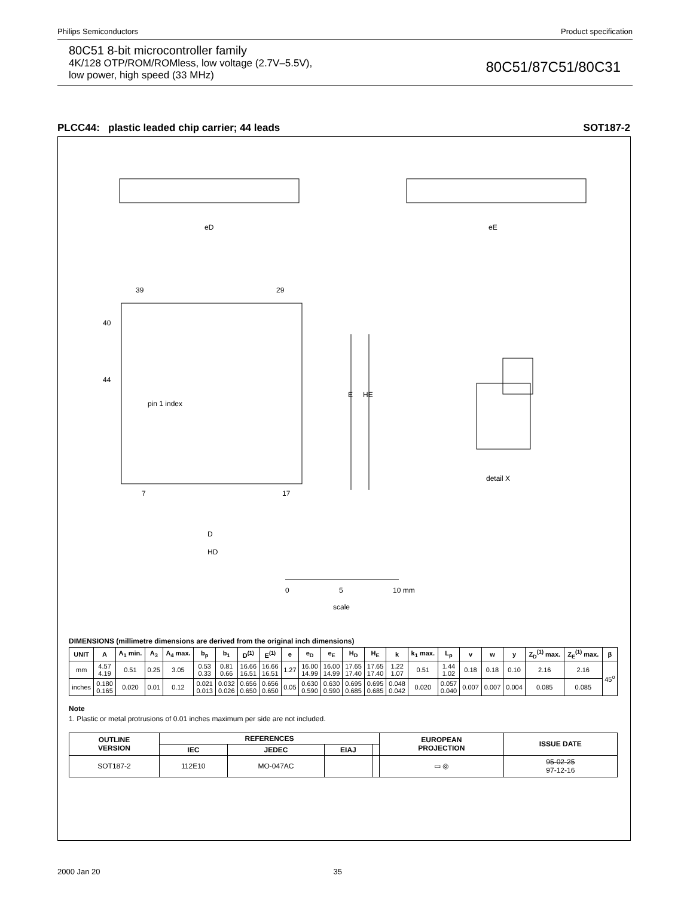Philips Semiconductors Product specification
80C51 8-bit microcontroller family
4K/128 OTP/ROM/ROMless, low voltage (2.7V–5.5V),
low power, high speed (33 MHz)
80C51/87C51/80C31
PLCC44: plastic leaded chip carrier; 44 leads SOT187-2
eD
eE
39
29
40
44
pin 1 index
E
HE
7
17
D
HD
detail X
0
5
10 mm
scale
DIMENSIONS (millimetre dimensions are derived from the original inch dimensions)
| UNIT | A | A<sub>1</sub> min. | A<sub>3</sub> | A<sub>4</sub> max. | b<sub>p</sub> | b<sub>1</sub> | D<sup>(1)</sup> | E<sup>(1)</sup> | e | e<sub>D</sub> | e<sub>E</sub> | H<sub>D</sub> | H<sub>E</sub> | k | k<sub>1</sub> max. | L<sub>p</sub> | v | w | y | Z<sub>D</sub><sup>(1)</sup> max. | Z<sub>E</sub><sup>(1)</sup> max. | β |
| --- | --- | --- | --- | --- | --- | --- | --- | --- | --- | --- | --- | --- | --- | --- | --- | --- | --- | --- | --- | --- | --- | --- |
| mm | 4.57 4.19 | 0.51 | 0.25 | 3.05 | 0.53 0.33 | 0.81 0.66 | 16.66 16.51 | 16.66 16.51 | 1.27 | 16.00 14.99 | 16.00 14.99 | 17.65 17.40 | 17.65 17.40 | 1.22 1.07 | 0.51 | 1.44 1.02 | 0.18 | 0.18 | 0.10 | 2.16 | 2.16 | 45<sup>o</sup> |
| inches | 0.180 0.165 | 0.020 | 0.01 | 0.12 | 0.021 0.013 | 0.032 0.026 | 0.656 0.650 | 0.656 0.650 | 0.05 | 0.630 0.590 | 0.630 0.590 | 0.695 0.685 | 0.695 0.685 | 0.048 0.042 | 0.020 | 0.057 0.040 | 0.007 | 0.007 | 0.004 | 0.085 | 0.085 | |
Note
1. Plastic or metal protrusions of 0.01 inches maximum per side are not included.
| OUTLINE VERSION | REFERENCES | | | | EUROPEAN PROJECTION | ISSUE DATE |
| --- | --- | --- | --- | --- | --- | --- |
| | IEC | JEDEC | EIAJ | | | |
| SOT187-2 | 112E10 | MO-047AC | | | ▭ ◎ | 95-02-25 97-12-16 |
2000 Jan 20 35